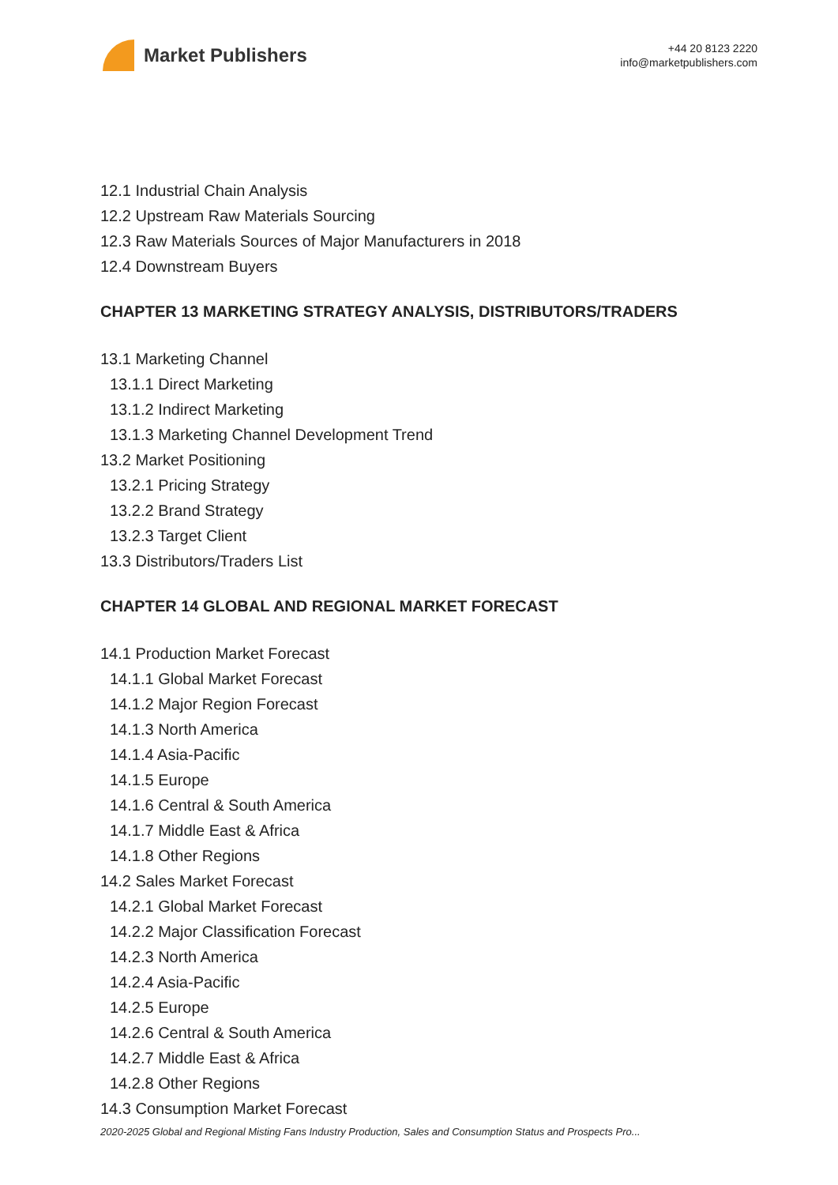Market Publishers
+44 20 8123 2220
info@marketpublishers.com
12.1 Industrial Chain Analysis
12.2 Upstream Raw Materials Sourcing
12.3 Raw Materials Sources of Major Manufacturers in 2018
12.4 Downstream Buyers
CHAPTER 13 MARKETING STRATEGY ANALYSIS, DISTRIBUTORS/TRADERS
13.1 Marketing Channel
13.1.1 Direct Marketing
13.1.2 Indirect Marketing
13.1.3 Marketing Channel Development Trend
13.2 Market Positioning
13.2.1 Pricing Strategy
13.2.2 Brand Strategy
13.2.3 Target Client
13.3 Distributors/Traders List
CHAPTER 14 GLOBAL AND REGIONAL MARKET FORECAST
14.1 Production Market Forecast
14.1.1 Global Market Forecast
14.1.2 Major Region Forecast
14.1.3 North America
14.1.4 Asia-Pacific
14.1.5 Europe
14.1.6 Central & South America
14.1.7 Middle East & Africa
14.1.8 Other Regions
14.2 Sales Market Forecast
14.2.1 Global Market Forecast
14.2.2 Major Classification Forecast
14.2.3 North America
14.2.4 Asia-Pacific
14.2.5 Europe
14.2.6 Central & South America
14.2.7 Middle East & Africa
14.2.8 Other Regions
14.3 Consumption Market Forecast
2020-2025 Global and Regional Misting Fans Industry Production, Sales and Consumption Status and Prospects Pro...